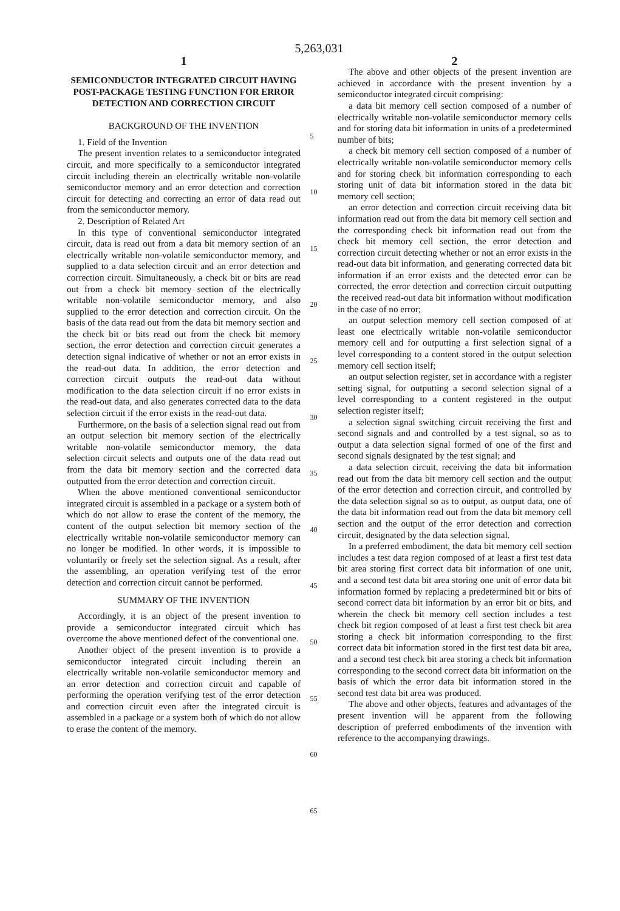5,263,031
1
SEMICONDUCTOR INTEGRATED CIRCUIT HAVING POST-PACKAGE TESTING FUNCTION FOR ERROR DETECTION AND CORRECTION CIRCUIT
BACKGROUND OF THE INVENTION
1. Field of the Invention
The present invention relates to a semiconductor integrated circuit, and more specifically to a semiconductor integrated circuit including therein an electrically writable non-volatile semiconductor memory and an error detection and correction circuit for detecting and correcting an error of data read out from the semiconductor memory.
2. Description of Related Art
In this type of conventional semiconductor integrated circuit, data is read out from a data bit memory section of an electrically writable non-volatile semiconductor memory, and supplied to a data selection circuit and an error detection and correction circuit. Simultaneously, a check bit or bits are read out from a check bit memory section of the electrically writable non-volatile semiconductor memory, and also supplied to the error detection and correction circuit. On the basis of the data read out from the data bit memory section and the check bit or bits read out from the check bit memory section, the error detection and correction circuit generates a detection signal indicative of whether or not an error exists in the read-out data. In addition, the error detection and correction circuit outputs the read-out data without modification to the data selection circuit if no error exists in the read-out data, and also generates corrected data to the data selection circuit if the error exists in the read-out data.
Furthermore, on the basis of a selection signal read out from an output selection bit memory section of the electrically writable non-volatile semiconductor memory, the data selection circuit selects and outputs one of the data read out from the data bit memory section and the corrected data outputted from the error detection and correction circuit.
When the above mentioned conventional semiconductor integrated circuit is assembled in a package or a system both of which do not allow to erase the content of the memory, the content of the output selection bit memory section of the electrically writable non-volatile semiconductor memory can no longer be modified. In other words, it is impossible to voluntarily or freely set the selection signal. As a result, after the assembling, an operation verifying test of the error detection and correction circuit cannot be performed.
SUMMARY OF THE INVENTION
Accordingly, it is an object of the present invention to provide a semiconductor integrated circuit which has overcome the above mentioned defect of the conventional one.
Another object of the present invention is to provide a semiconductor integrated circuit including therein an electrically writable non-volatile semiconductor memory and an error detection and correction circuit and capable of performing the operation verifying test of the error detection and correction circuit even after the integrated circuit is assembled in a package or a system both of which do not allow to erase the content of the memory.
5
10
15
20
25
30
35
40
45
50
55
60
65
2
The above and other objects of the present invention are achieved in accordance with the present invention by a semiconductor integrated circuit comprising:
a data bit memory cell section composed of a number of electrically writable non-volatile semiconductor memory cells and for storing data bit information in units of a predetermined number of bits;
a check bit memory cell section composed of a number of electrically writable non-volatile semiconductor memory cells and for storing check bit information corresponding to each storing unit of data bit information stored in the data bit memory cell section;
an error detection and correction circuit receiving data bit information read out from the data bit memory cell section and the corresponding check bit information read out from the check bit memory cell section, the error detection and correction circuit detecting whether or not an error exists in the read-out data bit information, and generating corrected data bit information if an error exists and the detected error can be corrected, the error detection and correction circuit outputting the received read-out data bit information without modification in the case of no error;
an output selection memory cell section composed of at least one electrically writable non-volatile semiconductor memory cell and for outputting a first selection signal of a level corresponding to a content stored in the output selection memory cell section itself;
an output selection register, set in accordance with a register setting signal, for outputting a second selection signal of a level corresponding to a content registered in the output selection register itself;
a selection signal switching circuit receiving the first and second signals and and controlled by a test signal, so as to output a data selection signal formed of one of the first and second signals designated by the test signal; and
a data selection circuit, receiving the data bit information read out from the data bit memory cell section and the output of the error detection and correction circuit, and controlled by the data selection signal so as to output, as output data, one of the data bit information read out from the data bit memory cell section and the output of the error detection and correction circuit, designated by the data selection signal.
In a preferred embodiment, the data bit memory cell section includes a test data region composed of at least a first test data bit area storing first correct data bit information of one unit, and a second test data bit area storing one unit of error data bit information formed by replacing a predetermined bit or bits of second correct data bit information by an error bit or bits, and wherein the check bit memory cell section includes a test check bit region composed of at least a first test check bit area storing a check bit information corresponding to the first correct data bit information stored in the first test data bit area, and a second test check bit area storing a check bit information corresponding to the second correct data bit information on the basis of which the error data bit information stored in the second test data bit area was produced.
The above and other objects, features and advantages of the present invention will be apparent from the following description of preferred embodiments of the invention with reference to the accompanying drawings.